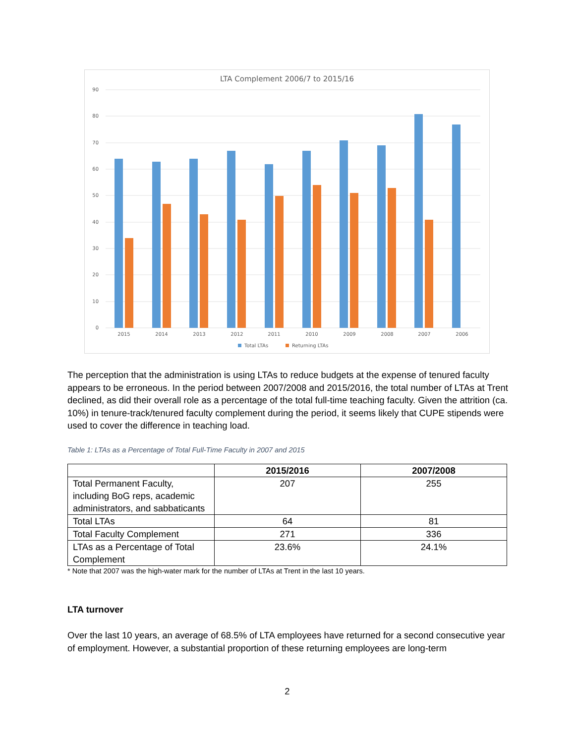LTA Complement 2006/7 to 2015/16
90
80
70
60
50
40
30
20
10
0
2015
2014
2013
2012
2011
2010
2009
2008
2007
2006
Total LTAs
Returning LTAs
The perception that the administration is using LTAs to reduce budgets at the expense of tenured faculty appears to be erroneous. In the period between 2007/2008 and 2015/2016, the total number of LTAs at Trent declined, as did their overall role as a percentage of the total full-time teaching faculty. Given the attrition (ca. 10%) in tenure-track/tenured faculty complement during the period, it seems likely that CUPE stipends were used to cover the difference in teaching load.
Table 1: LTAs as a Percentage of Total Full-Time Faculty in 2007 and 2015
| | 2015/2016 | 2007/2008 |
| --- | --- | --- |
| Total Permanent Faculty, including BoG reps, academic administrators, and sabbaticants | 207 | 255 |
| Total LTAs | 64 | 81 |
| Total Faculty Complement | 271 | 336 |
| LTAs as a Percentage of Total Complement | 23.6% | 24.1% |
* Note that 2007 was the high-water mark for the number of LTAs at Trent in the last 10 years.
LTA turnover
Over the last 10 years, an average of 68.5% of LTA employees have returned for a second consecutive year of employment. However, a substantial proportion of these returning employees are long-term
2